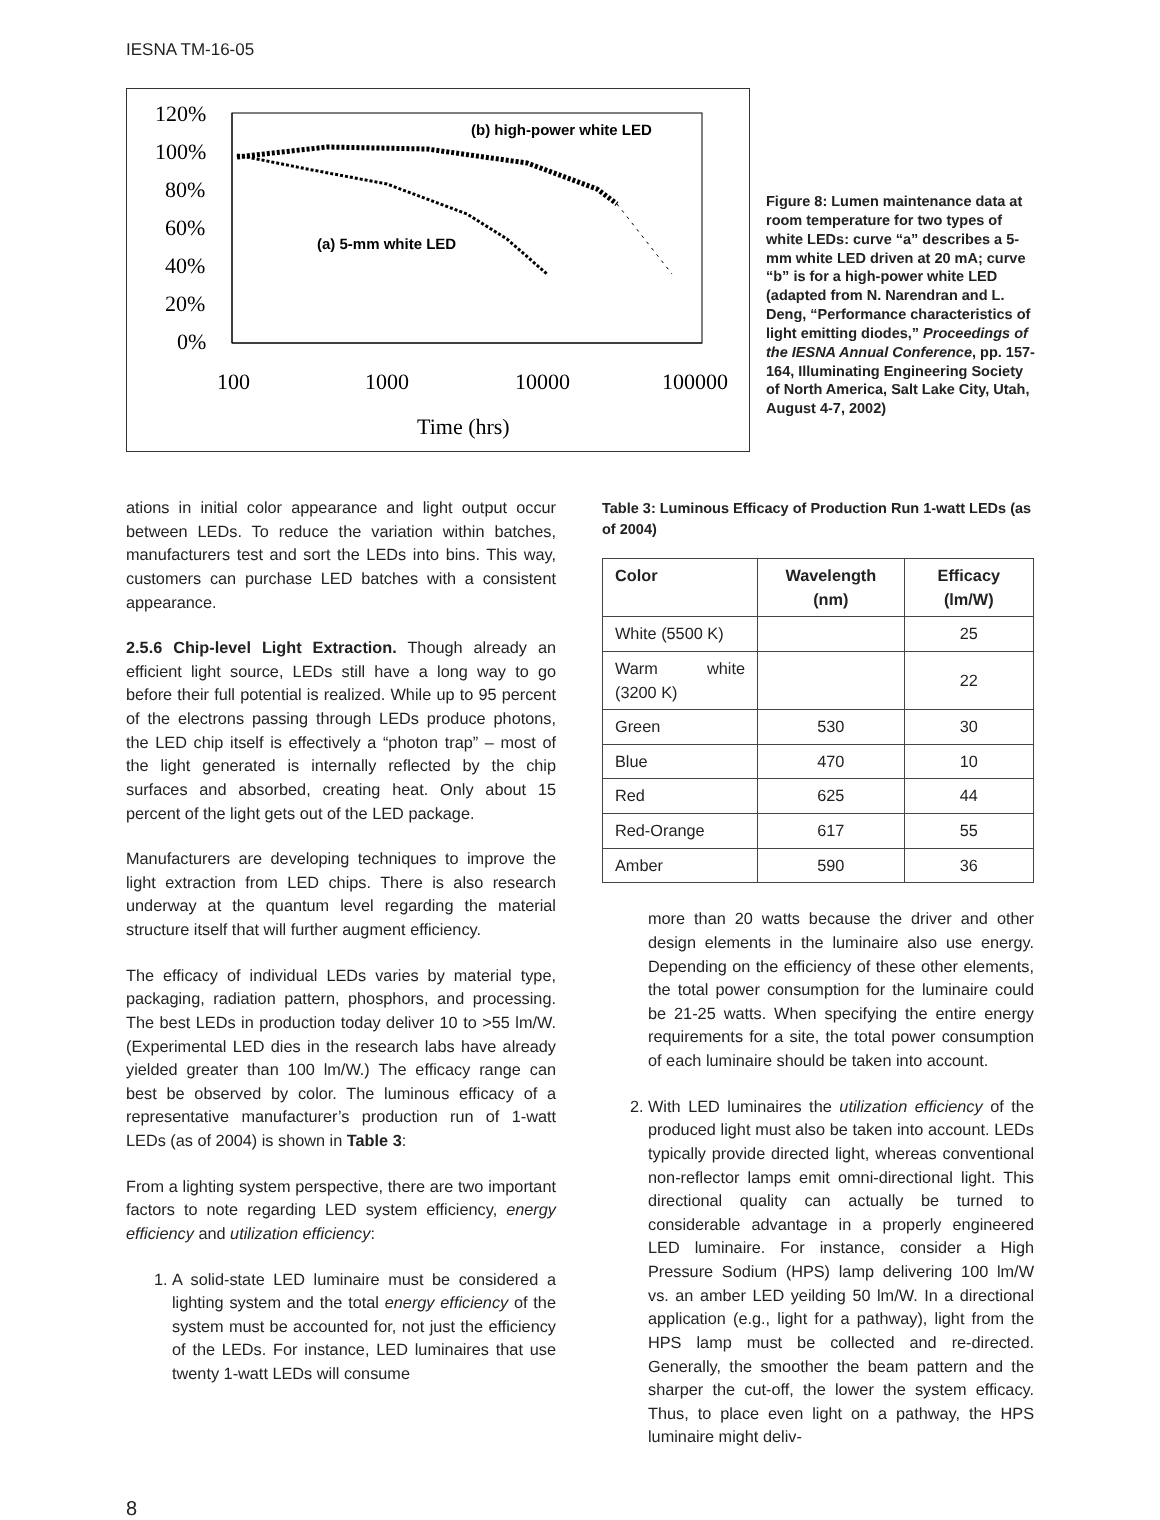IESNA TM-16-05
120%
100%
80%
60%
40%
20%
0%
(b) high-power white LED
(a) 5-mm white LED
100
1000
10000
100000
Time (hrs)
Figure 8: Lumen maintenance data at room temperature for two types of white LEDs: curve “a” describes a 5-mm white LED driven at 20 mA; curve “b” is for a high-power white LED (adapted from N. Narendran and L. Deng, “Performance characteristics of light emitting diodes,” Proceedings of the IESNA Annual Conference, pp. 157-164, Illuminating Engineering Society of North America, Salt Lake City, Utah, August 4-7, 2002)
ations in initial color appearance and light output occur between LEDs. To reduce the variation within batches, manufacturers test and sort the LEDs into bins. This way, customers can purchase LED batches with a consistent appearance.
2.5.6 Chip-level Light Extraction. Though already an efficient light source, LEDs still have a long way to go before their full potential is realized. While up to 95 percent of the electrons passing through LEDs produce photons, the LED chip itself is effectively a “photon trap” – most of the light generated is internally reflected by the chip surfaces and absorbed, creating heat. Only about 15 percent of the light gets out of the LED package.
Manufacturers are developing techniques to improve the light extraction from LED chips. There is also research underway at the quantum level regarding the material structure itself that will further augment efficiency.
The efficacy of individual LEDs varies by material type, packaging, radiation pattern, phosphors, and processing. The best LEDs in production today deliver 10 to >55 lm/W. (Experimental LED dies in the research labs have already yielded greater than 100 lm/W.) The efficacy range can best be observed by color. The luminous efficacy of a representative manufacturer’s production run of 1-watt LEDs (as of 2004) is shown in Table 3:
From a lighting system perspective, there are two important factors to note regarding LED system efficiency, energy efficiency and utilization efficiency:
1. A solid-state LED luminaire must be considered a lighting system and the total energy efficiency of the system must be accounted for, not just the efficiency of the LEDs. For instance, LED luminaires that use twenty 1-watt LEDs will consume
Table 3: Luminous Efficacy of Production Run 1-watt LEDs (as of 2004)
| Color | Wavelength (nm) | Efficacy (lm/W) |
| --- | --- | --- |
| White (5500 K) | | 25 |
| Warm white (3200 K) | | 22 |
| Green | 530 | 30 |
| Blue | 470 | 10 |
| Red | 625 | 44 |
| Red-Orange | 617 | 55 |
| Amber | 590 | 36 |
more than 20 watts because the driver and other design elements in the luminaire also use energy. Depending on the efficiency of these other elements, the total power consumption for the luminaire could be 21-25 watts. When specifying the entire energy requirements for a site, the total power consumption of each luminaire should be taken into account.
2. With LED luminaires the utilization efficiency of the produced light must also be taken into account. LEDs typically provide directed light, whereas conventional non-reflector lamps emit omni-directional light. This directional quality can actually be turned to considerable advantage in a properly engineered LED luminaire. For instance, consider a High Pressure Sodium (HPS) lamp delivering 100 lm/W vs. an amber LED yeilding 50 lm/W. In a directional application (e.g., light for a pathway), light from the HPS lamp must be collected and re-directed. Generally, the smoother the beam pattern and the sharper the cut-off, the lower the system efficacy. Thus, to place even light on a pathway, the HPS luminaire might deliv-
8